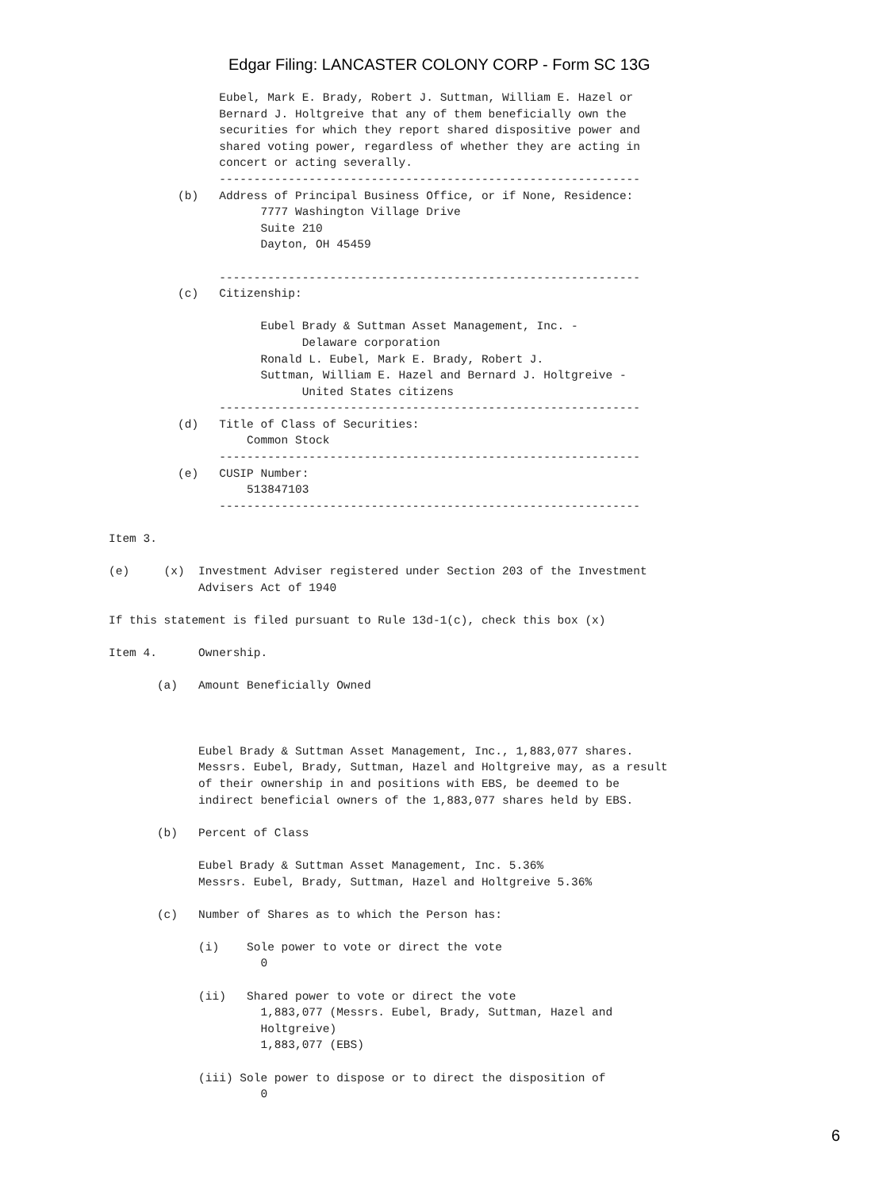Edgar Filing: LANCASTER COLONY CORP - Form SC 13G
                Eubel, Mark E. Brady, Robert J. Suttman, William E. Hazel or
                Bernard J. Holtgreive that any of them beneficially own the
                securities for which they report shared dispositive power and
                shared voting power, regardless of whether they are acting in
                concert or acting severally.
                -------------------------------------------------------------
          (b)   Address of Principal Business Office, or if None, Residence:
                      7777 Washington Village Drive
                      Suite 210
                      Dayton, OH 45459

                -------------------------------------------------------------
          (c)   Citizenship:

                      Eubel Brady & Suttman Asset Management, Inc. -
                            Delaware corporation
                      Ronald L. Eubel, Mark E. Brady, Robert J.
                      Suttman, William E. Hazel and Bernard J. Holtgreive -
                            United States citizens
                -------------------------------------------------------------
          (d)   Title of Class of Securities:
                    Common Stock
                -------------------------------------------------------------
          (e)   CUSIP Number:
                    513847103
                -------------------------------------------------------------

Item 3.

(e)     (x)  Investment Adviser registered under Section 203 of the Investment
             Advisers Act of 1940

If this statement is filed pursuant to Rule 13d-1(c), check this box (x)

Item 4.      Ownership.

       (a)   Amount Beneficially Owned



             Eubel Brady & Suttman Asset Management, Inc., 1,883,077 shares.
             Messrs. Eubel, Brady, Suttman, Hazel and Holtgreive may, as a result
             of their ownership in and positions with EBS, be deemed to be
             indirect beneficial owners of the 1,883,077 shares held by EBS.

       (b)   Percent of Class

             Eubel Brady & Suttman Asset Management, Inc. 5.36%
             Messrs. Eubel, Brady, Suttman, Hazel and Holtgreive 5.36%

       (c)   Number of Shares as to which the Person has:

             (i)    Sole power to vote or direct the vote
                      0

             (ii)   Shared power to vote or direct the vote
                      1,883,077 (Messrs. Eubel, Brady, Suttman, Hazel and
                      Holtgreive)
                      1,883,077 (EBS)

             (iii) Sole power to dispose or to direct the disposition of
                      0
6